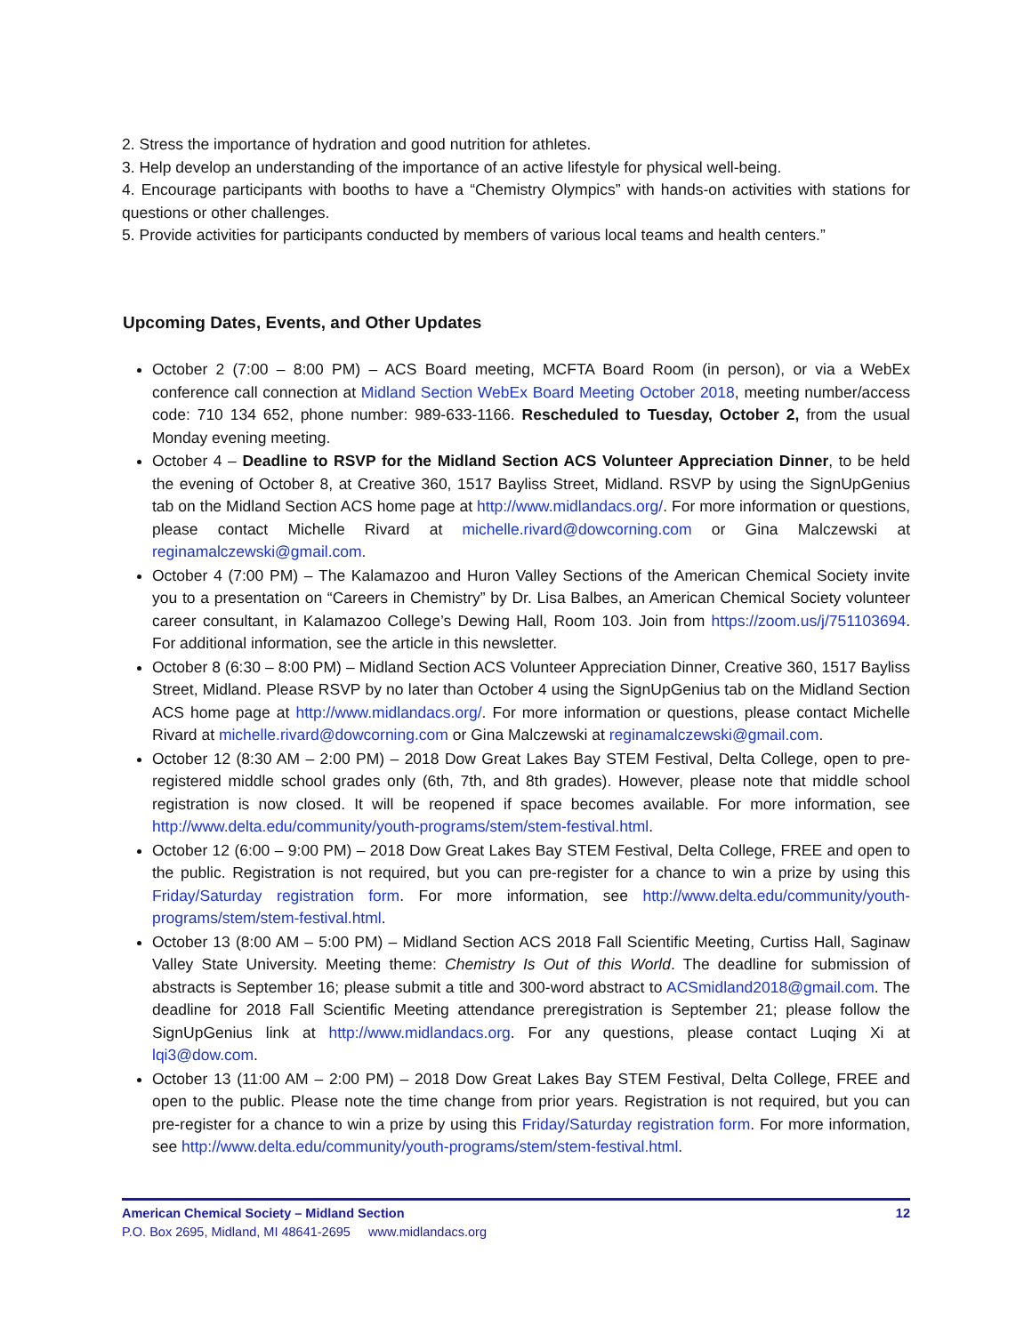2. Stress the importance of hydration and good nutrition for athletes.
3. Help develop an understanding of the importance of an active lifestyle for physical well-being.
4. Encourage participants with booths to have a “Chemistry Olympics” with hands-on activities with stations for questions or other challenges.
5. Provide activities for participants conducted by members of various local teams and health centers.”
Upcoming Dates, Events, and Other Updates
October 2 (7:00 – 8:00 PM) – ACS Board meeting, MCFTA Board Room (in person), or via a WebEx conference call connection at Midland Section WebEx Board Meeting October 2018, meeting number/access code: 710 134 652, phone number: 989-633-1166. Rescheduled to Tuesday, October 2, from the usual Monday evening meeting.
October 4 – Deadline to RSVP for the Midland Section ACS Volunteer Appreciation Dinner, to be held the evening of October 8, at Creative 360, 1517 Bayliss Street, Midland. RSVP by using the SignUpGenius tab on the Midland Section ACS home page at http://www.midlandacs.org/. For more information or questions, please contact Michelle Rivard at michelle.rivard@dowcorning.com or Gina Malczewski at reginamalczewski@gmail.com.
October 4 (7:00 PM) – The Kalamazoo and Huron Valley Sections of the American Chemical Society invite you to a presentation on “Careers in Chemistry” by Dr. Lisa Balbes, an American Chemical Society volunteer career consultant, in Kalamazoo College’s Dewing Hall, Room 103. Join from https://zoom.us/j/751103694. For additional information, see the article in this newsletter.
October 8 (6:30 – 8:00 PM) – Midland Section ACS Volunteer Appreciation Dinner, Creative 360, 1517 Bayliss Street, Midland. Please RSVP by no later than October 4 using the SignUpGenius tab on the Midland Section ACS home page at http://www.midlandacs.org/. For more information or questions, please contact Michelle Rivard at michelle.rivard@dowcorning.com or Gina Malczewski at reginamalczewski@gmail.com.
October 12 (8:30 AM – 2:00 PM) – 2018 Dow Great Lakes Bay STEM Festival, Delta College, open to pre-registered middle school grades only (6th, 7th, and 8th grades). However, please note that middle school registration is now closed. It will be reopened if space becomes available. For more information, see http://www.delta.edu/community/youth-programs/stem/stem-festival.html.
October 12 (6:00 – 9:00 PM) – 2018 Dow Great Lakes Bay STEM Festival, Delta College, FREE and open to the public. Registration is not required, but you can pre-register for a chance to win a prize by using this Friday/Saturday registration form. For more information, see http://www.delta.edu/community/youth-programs/stem/stem-festival.html.
October 13 (8:00 AM – 5:00 PM) – Midland Section ACS 2018 Fall Scientific Meeting, Curtiss Hall, Saginaw Valley State University. Meeting theme: Chemistry Is Out of this World. The deadline for submission of abstracts is September 16; please submit a title and 300-word abstract to ACSmidland2018@gmail.com. The deadline for 2018 Fall Scientific Meeting attendance preregistration is September 21; please follow the SignUpGenius link at http://www.midlandacs.org. For any questions, please contact Luqing Xi at lqi3@dow.com.
October 13 (11:00 AM – 2:00 PM) – 2018 Dow Great Lakes Bay STEM Festival, Delta College, FREE and open to the public. Please note the time change from prior years. Registration is not required, but you can pre-register for a chance to win a prize by using this Friday/Saturday registration form. For more information, see http://www.delta.edu/community/youth-programs/stem/stem-festival.html.
American Chemical Society – Midland Section 12
P.O. Box 2695, Midland, MI 48641-2695 www.midlandacs.org